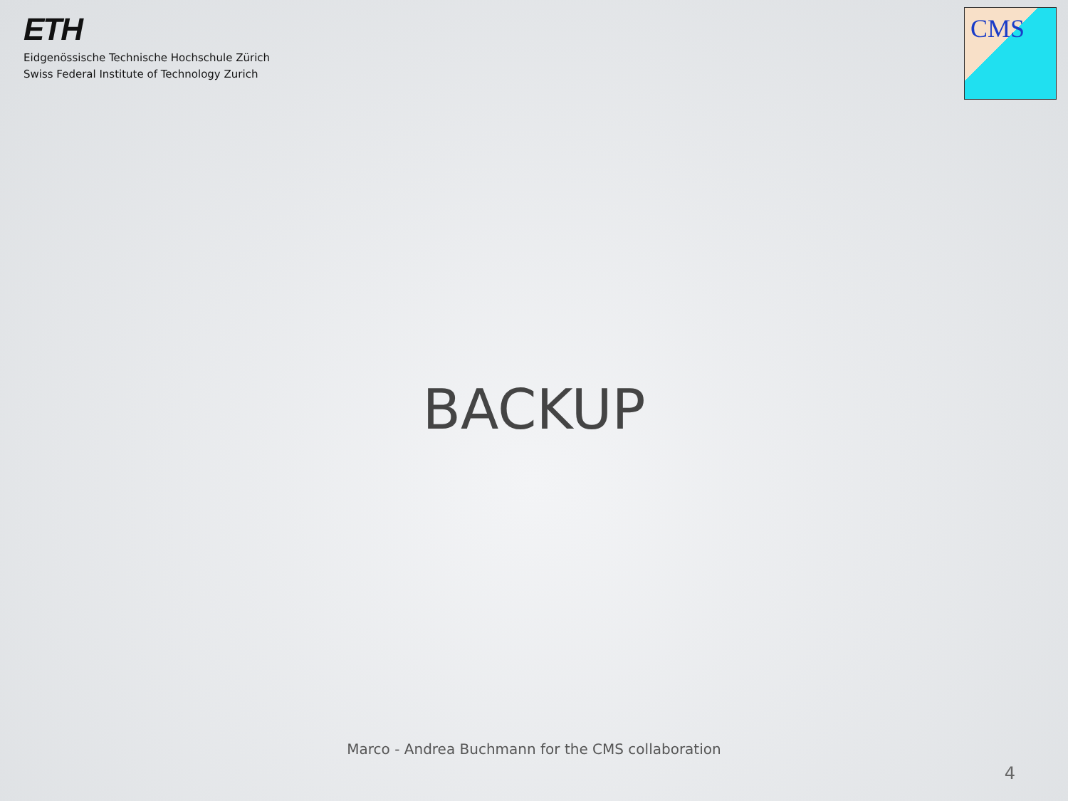ETH
Eidgenössische Technische Hochschule Zürich
Swiss Federal Institute of Technology Zurich
CMS
BACKUP
Marco - Andrea Buchmann for the CMS collaboration
4